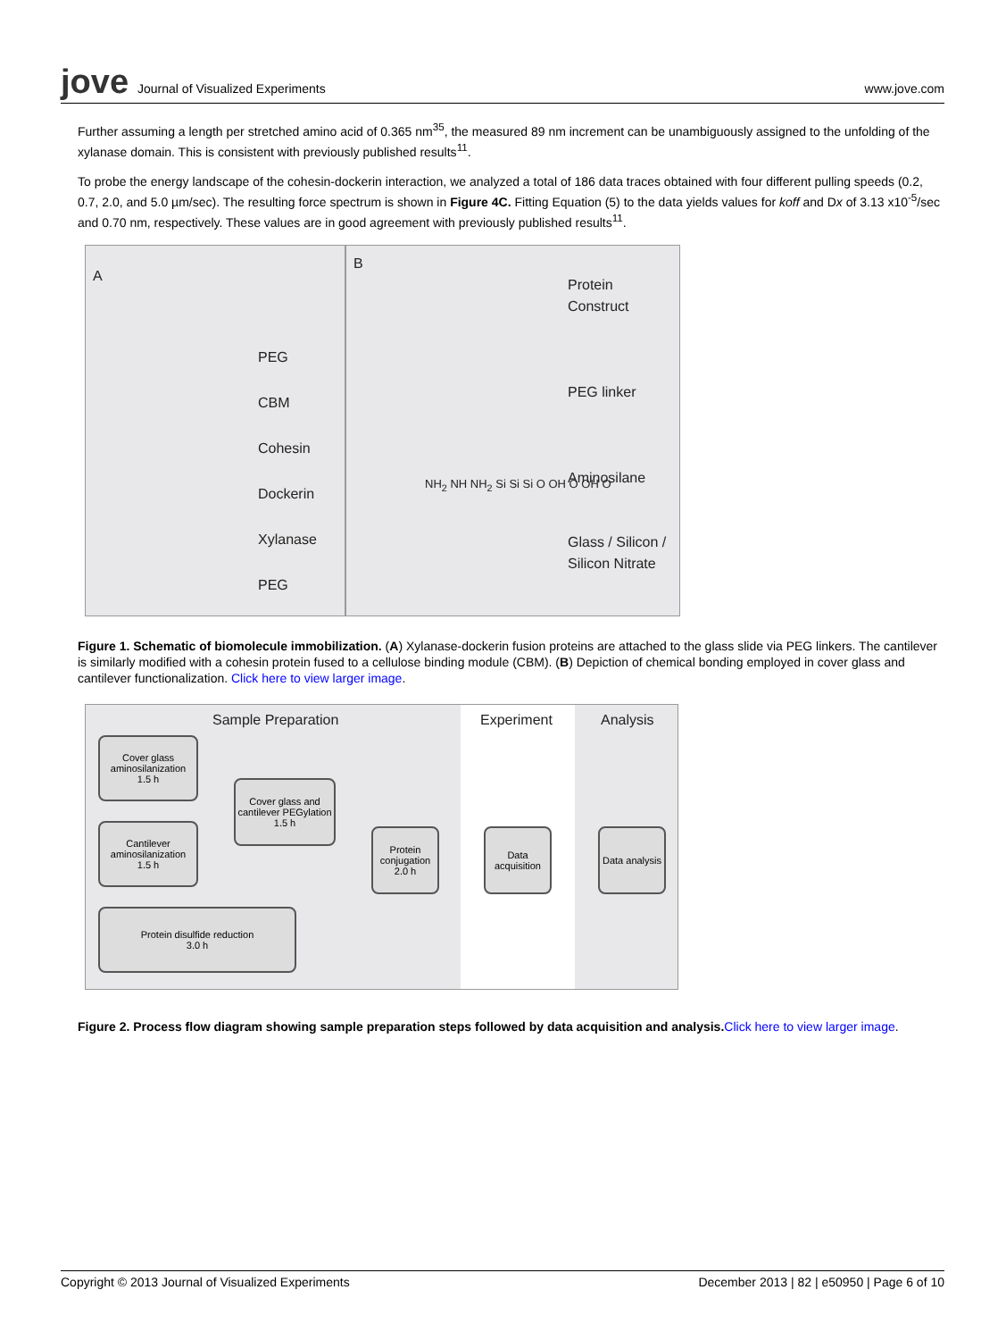jove Journal of Visualized Experiments
www.jove.com
Further assuming a length per stretched amino acid of 0.365 nm<sup>35</sup>, the measured 89 nm increment can be unambiguously assigned to the unfolding of the xylanase domain. This is consistent with previously published results<sup>11</sup>.
To probe the energy landscape of the cohesin-dockerin interaction, we analyzed a total of 186 data traces obtained with four different pulling speeds (0.2, 0.7, 2.0, and 5.0 µm/sec). The resulting force spectrum is shown in Figure 4C. Fitting Equation (5) to the data yields values for koff and Dx of 3.13 x10<sup>-5</sup>/sec and 0.70 nm, respectively. These values are in good agreement with previously published results<sup>11</sup>.
A
PEG
CBM
Cohesin
Dockerin
Xylanase
PEG
B
Protein
Construct
PEG linker
Aminosilane
Glass / Silicon /
Silicon Nitrate
NH<sub>2</sub> NH NH<sub>2</sub> Si Si Si O OH O OH O
Figure 1. Schematic of biomolecule immobilization. (A) Xylanase-dockerin fusion proteins are attached to the glass slide via PEG linkers. The cantilever is similarly modified with a cohesin protein fused to a cellulose binding module (CBM). (B) Depiction of chemical bonding employed in cover glass and cantilever functionalization. Click here to view larger image.
Sample Preparation Experiment Analysis
Cover glass aminosilanization
1.5 h
Cantilever aminosilanization
1.5 h
Cover glass and cantilever PEGylation
1.5 h
Protein disulfide reduction
3.0 h
Protein conjugation
2.0 h
Data acquisition
Data analysis
Figure 2. Process flow diagram showing sample preparation steps followed by data acquisition and analysis. Click here to view larger image.
Copyright © 2013 Journal of Visualized Experiments December 2013 | 82 | e50950 | Page 6 of 10